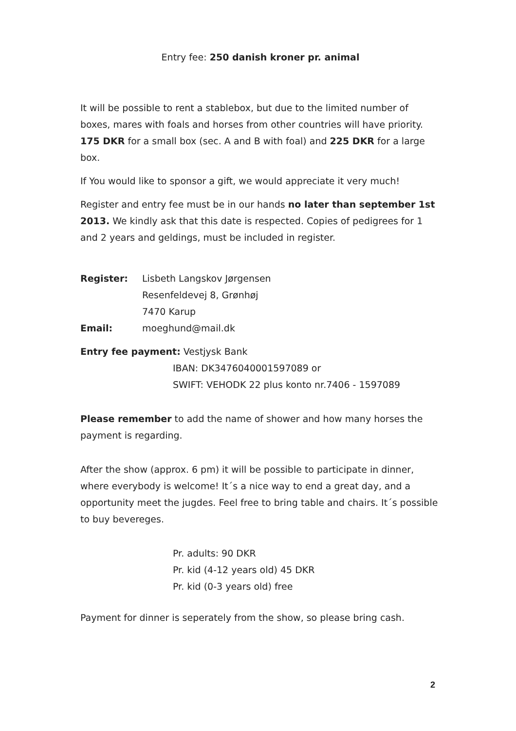Entry fee: 250 danish kroner pr. animal
It will be possible to rent a stablebox, but due to the limited number of boxes, mares with foals and horses from other countries will have priority. 175 DKR for a small box (sec. A and B with foal) and 225 DKR for a large box.
If You would like to sponsor a gift, we would appreciate it very much!
Register and entry fee must be in our hands no later than september 1st 2013. We kindly ask that this date is respected. Copies of pedigrees for 1 and 2 years and geldings, must be included in register.
| Register: | Lisbeth Langskov Jørgensen |
| | Resenfeldevej 8, Grønhøj |
| | 7470 Karup |
| Email: | moeghund@mail.dk |
Entry fee payment: Vestjysk Bank
IBAN: DK3476040001597089 or
SWIFT: VEHODK 22 plus konto nr.7406 - 1597089
Please remember to add the name of shower and how many horses the payment is regarding.
After the show (approx. 6 pm) it will be possible to participate in dinner, where everybody is welcome! It´s a nice way to end a great day, and a opportunity meet the jugdes. Feel free to bring table and chairs. It´s possible to buy bevereges.
Pr. adults: 90 DKR
Pr. kid (4-12 years old) 45 DKR
Pr. kid (0-3 years old) free
Payment for dinner is seperately from the show, so please bring cash.
2